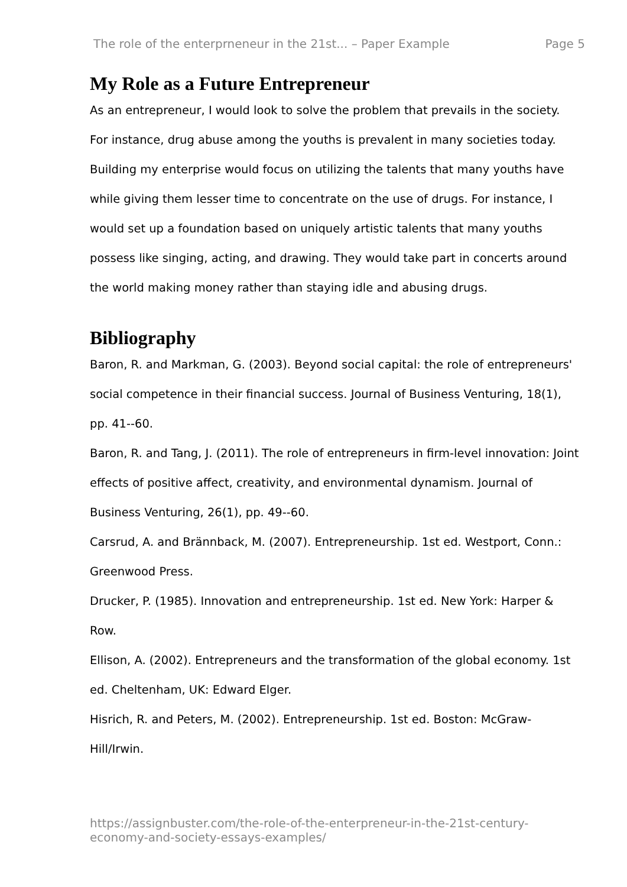The role of the enterprneneur in the 21st... – Paper Example Page 5
My Role as a Future Entrepreneur
As an entrepreneur, I would look to solve the problem that prevails in the society. For instance, drug abuse among the youths is prevalent in many societies today. Building my enterprise would focus on utilizing the talents that many youths have while giving them lesser time to concentrate on the use of drugs. For instance, I would set up a foundation based on uniquely artistic talents that many youths possess like singing, acting, and drawing. They would take part in concerts around the world making money rather than staying idle and abusing drugs.
Bibliography
Baron, R. and Markman, G. (2003). Beyond social capital: the role of entrepreneurs' social competence in their financial success. Journal of Business Venturing, 18(1), pp. 41--60.
Baron, R. and Tang, J. (2011). The role of entrepreneurs in firm-level innovation: Joint effects of positive affect, creativity, and environmental dynamism. Journal of Business Venturing, 26(1), pp. 49--60.
Carsrud, A. and Brännback, M. (2007). Entrepreneurship. 1st ed. Westport, Conn.: Greenwood Press.
Drucker, P. (1985). Innovation and entrepreneurship. 1st ed. New York: Harper & Row.
Ellison, A. (2002). Entrepreneurs and the transformation of the global economy. 1st ed. Cheltenham, UK: Edward Elger.
Hisrich, R. and Peters, M. (2002). Entrepreneurship. 1st ed. Boston: McGraw-Hill/Irwin.
https://assignbuster.com/the-role-of-the-enterpreneur-in-the-21st-century-economy-and-society-essays-examples/